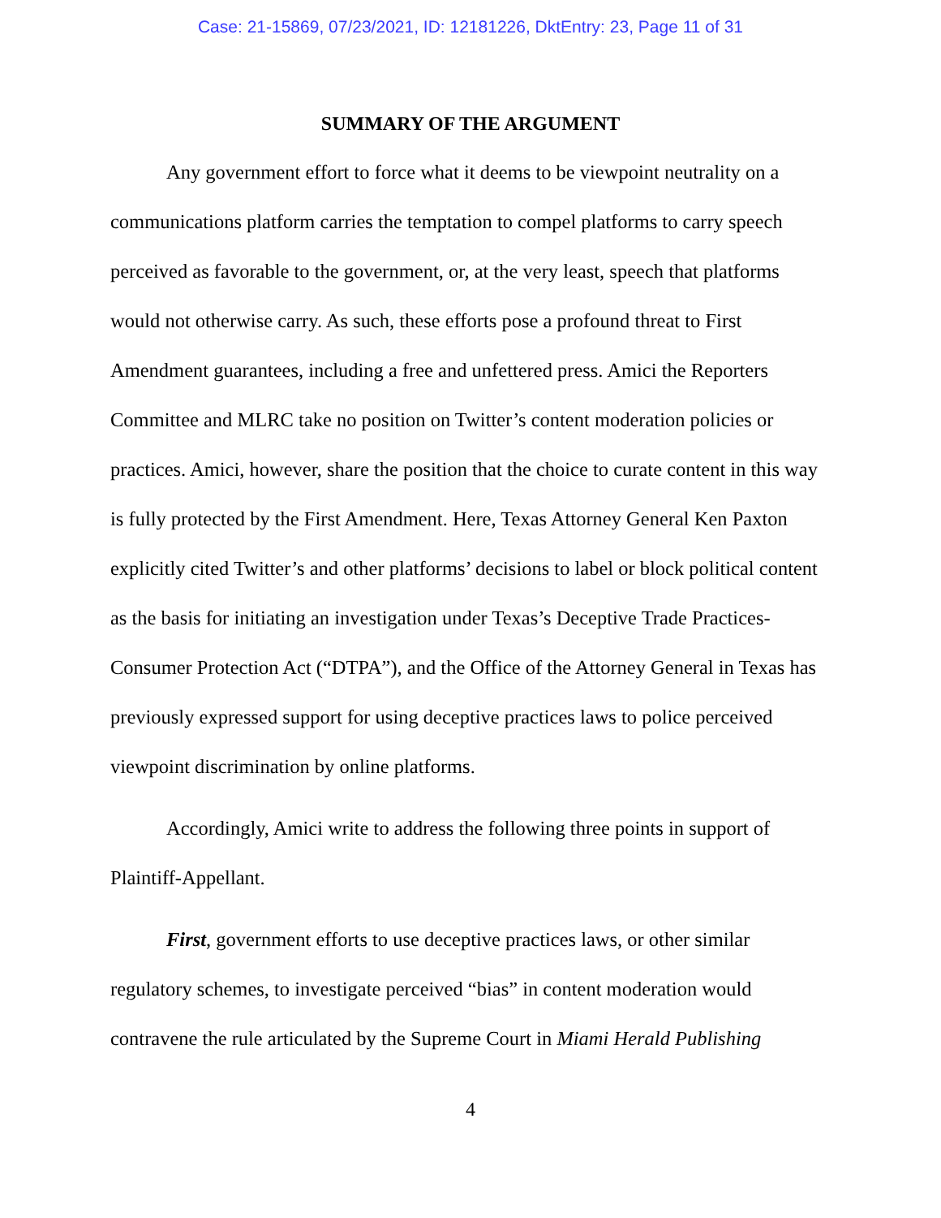Case: 21-15869, 07/23/2021, ID: 12181226, DktEntry: 23, Page 11 of 31
SUMMARY OF THE ARGUMENT
Any government effort to force what it deems to be viewpoint neutrality on a communications platform carries the temptation to compel platforms to carry speech perceived as favorable to the government, or, at the very least, speech that platforms would not otherwise carry. As such, these efforts pose a profound threat to First Amendment guarantees, including a free and unfettered press. Amici the Reporters Committee and MLRC take no position on Twitter’s content moderation policies or practices. Amici, however, share the position that the choice to curate content in this way is fully protected by the First Amendment. Here, Texas Attorney General Ken Paxton explicitly cited Twitter’s and other platforms’ decisions to label or block political content as the basis for initiating an investigation under Texas’s Deceptive Trade Practices-Consumer Protection Act (“DTPA”), and the Office of the Attorney General in Texas has previously expressed support for using deceptive practices laws to police perceived viewpoint discrimination by online platforms.
Accordingly, Amici write to address the following three points in support of Plaintiff-Appellant.
First, government efforts to use deceptive practices laws, or other similar regulatory schemes, to investigate perceived “bias” in content moderation would contravene the rule articulated by the Supreme Court in Miami Herald Publishing
4